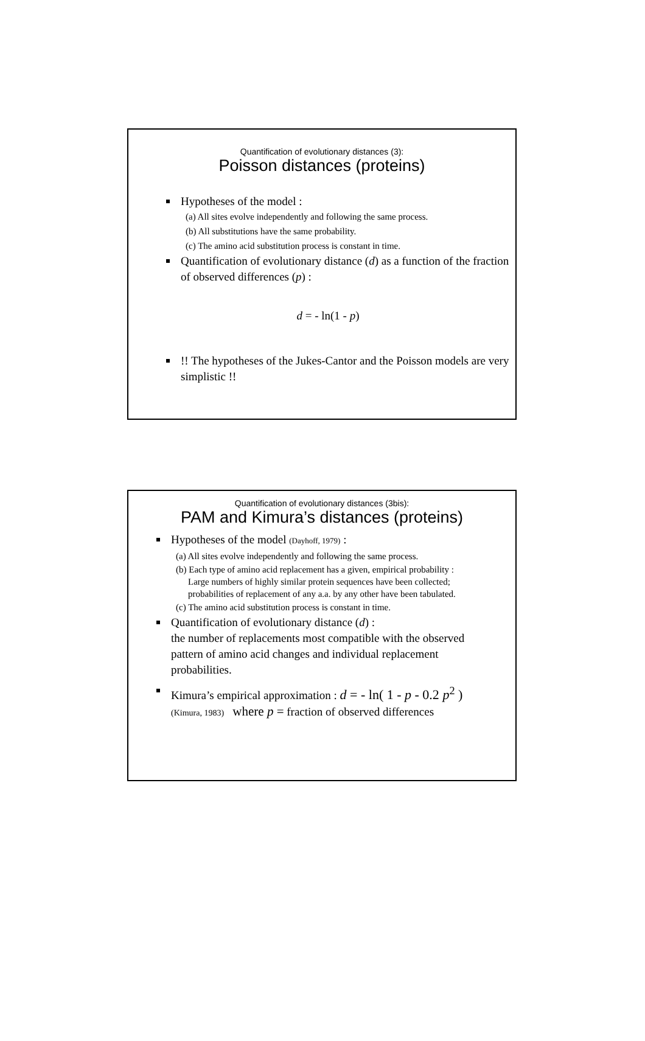Quantification of evolutionary distances (3):
Poisson distances (proteins)
Hypotheses of the model :
(a) All sites evolve independently and following the same process.
(b) All substitutions have the same probability.
(c) The amino acid substitution process is constant in time.
Quantification of evolutionary distance (d) as a function of the fraction of observed differences (p) :
d = - ln(1 - p)
!! The hypotheses of the Jukes-Cantor and the Poisson models are very simplistic !!
Quantification of evolutionary distances (3bis):
PAM and Kimura’s distances (proteins)
Hypotheses of the model (Dayhoff, 1979) :
(a) All sites evolve independently and following the same process.
(b) Each type of amino acid replacement has a given, empirical probability :
Large numbers of highly similar protein sequences have been collected; probabilities of replacement of any a.a. by any other have been tabulated.
(c) The amino acid substitution process is constant in time.
Quantification of evolutionary distance (d) :
the number of replacements most compatible with the observed pattern of amino acid changes and individual replacement probabilities.
Kimura’s empirical approximation : d = - ln( 1 - p - 0.2 p<sup>2</sup> )
(Kimura, 1983) where p = fraction of observed differences